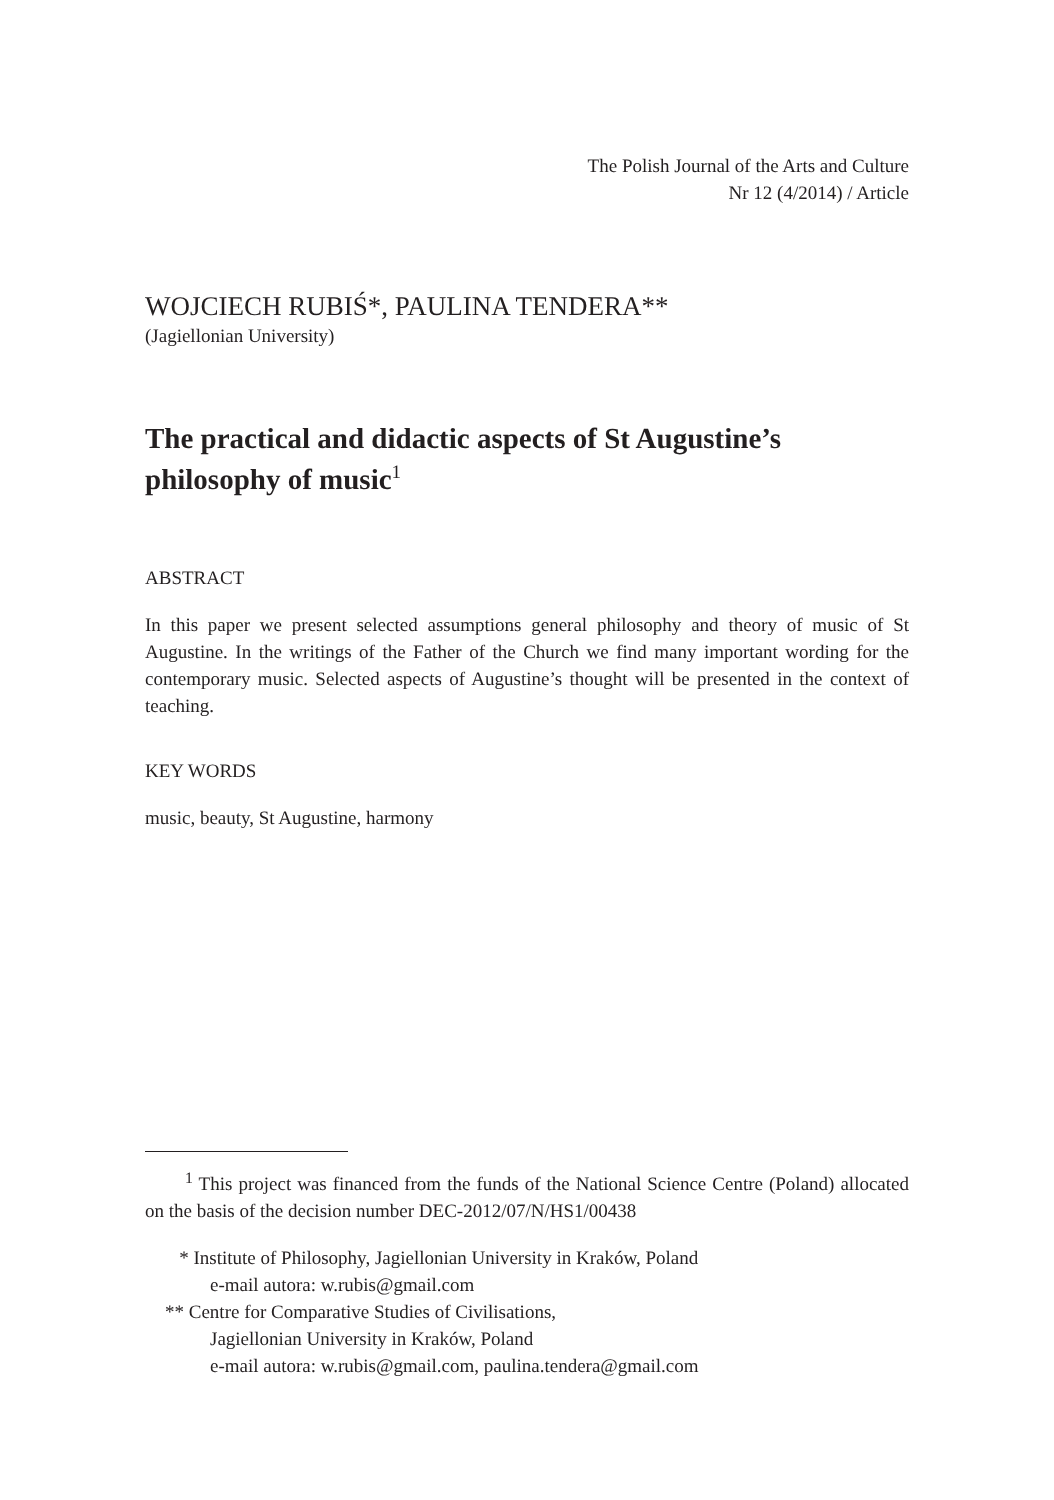The Polish Journal of the Arts and Culture
Nr 12 (4/2014) / Article
WOJCIECH RUBIŚ*, PAULINA TENDERA**
(Jagiellonian University)
The practical and didactic aspects of St Augustine’s philosophy of music<sup>1</sup>
ABSTRACT
In this paper we present selected assumptions general philosophy and theory of music of St Augustine. In the writings of the Father of the Church we find many important wording for the contemporary music. Selected aspects of Augustine’s thought will be presented in the context of teaching.
KEY WORDS
music, beauty, St Augustine, harmony
<sup>1</sup> This project was financed from the funds of the National Science Centre (Poland) allocated on the basis of the decision number DEC-2012/07/N/HS1/00438
* Institute of Philosophy, Jagiellonian University in Kraków, Poland
e-mail autora: w.rubis@gmail.com
** Centre for Comparative Studies of Civilisations,
Jagiellonian University in Kraków, Poland
e-mail autora: w.rubis@gmail.com, paulina.tendera@gmail.com